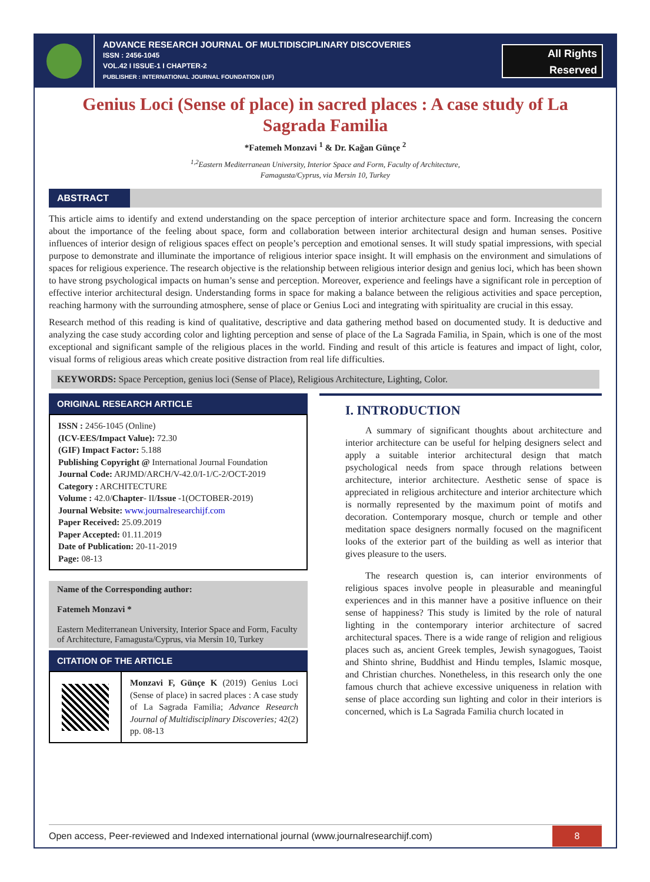ADVANCE RESEARCH JOURNAL OF MULTIDISCIPLINARY DISCOVERIES
ISSN : 2456-1045
VOL.42 I ISSUE-1 I CHAPTER-2
PUBLISHER : INTERNATIONAL JOURNAL FOUNDATION (IJF)
All Rights
Reserved
Genius Loci (Sense of place) in sacred places : A case study of La Sagrada Familia
*Fatemeh Monzavi <sup>1</sup> & Dr. Kağan Günçe <sup>2</sup>
<sup>1,2</sup>Eastern Mediterranean University, Interior Space and Form, Faculty of Architecture,
Famagusta/Cyprus, via Mersin 10, Turkey
ABSTRACT
This article aims to identify and extend understanding on the space perception of interior architecture space and form. Increasing the concern about the importance of the feeling about space, form and collaboration between interior architectural design and human senses. Positive influences of interior design of religious spaces effect on people’s perception and emotional senses. It will study spatial impressions, with special purpose to demonstrate and illuminate the importance of religious interior space insight. It will emphasis on the environment and simulations of spaces for religious experience. The research objective is the relationship between religious interior design and genius loci, which has been shown to have strong psychological impacts on human’s sense and perception. Moreover, experience and feelings have a significant role in perception of effective interior architectural design. Understanding forms in space for making a balance between the religious activities and space perception, reaching harmony with the surrounding atmosphere, sense of place or Genius Loci and integrating with spirituality are crucial in this essay.
Research method of this reading is kind of qualitative, descriptive and data gathering method based on documented study. It is deductive and analyzing the case study according color and lighting perception and sense of place of the La Sagrada Familia, in Spain, which is one of the most exceptional and significant sample of the religious places in the world. Finding and result of this article is features and impact of light, color, visual forms of religious areas which create positive distraction from real life difficulties.
KEYWORDS: Space Perception, genius loci (Sense of Place), Religious Architecture, Lighting, Color.
ORIGINAL RESEARCH ARTICLE
ISSN : 2456-1045 (Online)
(ICV-EES/Impact Value): 72.30
(GIF) Impact Factor: 5.188
Publishing Copyright @ International Journal Foundation
Journal Code: ARJMD/ARCH/V-42.0/I-1/C-2/OCT-2019
Category : ARCHITECTURE
Volume : 42.0/Chapter- II/Issue -1(OCTOBER-2019)
Journal Website: www.journalresearchijf.com
Paper Received: 25.09.2019
Paper Accepted: 01.11.2019
Date of Publication: 20-11-2019
Page: 08-13
Name of the Corresponding author:
Fatemeh Monzavi *
Eastern Mediterranean University, Interior Space and Form, Faculty of Architecture, Famagusta/Cyprus, via Mersin 10, Turkey
CITATION OF THE ARTICLE
Monzavi F, Günçe K (2019) Genius Loci (Sense of place) in sacred places : A case study of La Sagrada Familia; Advance Research Journal of Multidisciplinary Discoveries; 42(2) pp. 08-13
I. INTRODUCTION
A summary of significant thoughts about architecture and interior architecture can be useful for helping designers select and apply a suitable interior architectural design that match psychological needs from space through relations between architecture, interior architecture. Aesthetic sense of space is appreciated in religious architecture and interior architecture which is normally represented by the maximum point of motifs and decoration. Contemporary mosque, church or temple and other meditation space designers normally focused on the magnificent looks of the exterior part of the building as well as interior that gives pleasure to the users.
The research question is, can interior environments of religious spaces involve people in pleasurable and meaningful experiences and in this manner have a positive influence on their sense of happiness? This study is limited by the role of natural lighting in the contemporary interior architecture of sacred architectural spaces. There is a wide range of religion and religious places such as, ancient Greek temples, Jewish synagogues, Taoist and Shinto shrine, Buddhist and Hindu temples, Islamic mosque, and Christian churches. Nonetheless, in this research only the one famous church that achieve excessive uniqueness in relation with sense of place according sun lighting and color in their interiors is concerned, which is La Sagrada Familia church located in
Open access, Peer-reviewed and Indexed international journal (www.journalresearchijf.com) 8